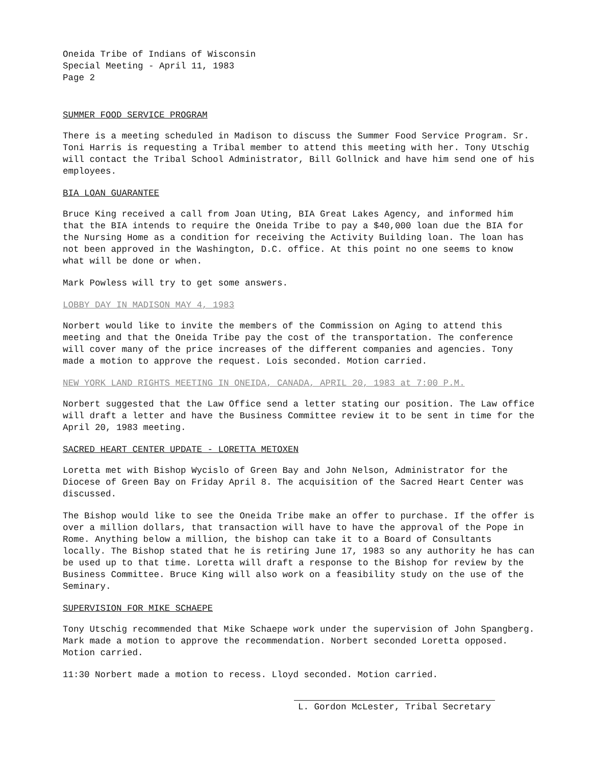Oneida Tribe of Indians of Wisconsin
Special Meeting - April 11, 1983
Page 2
SUMMER FOOD SERVICE PROGRAM
There is a meeting scheduled in Madison to discuss the Summer Food Service Program. Sr. Toni Harris is requesting a Tribal member to attend this meeting with her. Tony Utschig will contact the Tribal School Administrator, Bill Gollnick and have him send one of his employees.
BIA LOAN GUARANTEE
Bruce King received a call from Joan Uting, BIA Great Lakes Agency, and informed him that the BIA intends to require the Oneida Tribe to pay a $40,000 loan due the BIA for the Nursing Home as a condition for receiving the Activity Building loan. The loan has not been approved in the Washington, D.C. office. At this point no one seems to know what will be done or when.
Mark Powless will try to get some answers.
LOBBY DAY IN MADISON MAY 4, 1983
Norbert would like to invite the members of the Commission on Aging to attend this meeting and that the Oneida Tribe pay the cost of the transportation. The conference will cover many of the price increases of the different companies and agencies. Tony made a motion to approve the request. Lois seconded. Motion carried.
NEW YORK LAND RIGHTS MEETING IN ONEIDA, CANADA, APRIL 20, 1983 at 7:00 P.M.
Norbert suggested that the Law Office send a letter stating our position. The Law office will draft a letter and have the Business Committee review it to be sent in time for the April 20, 1983 meeting.
SACRED HEART CENTER UPDATE - LORETTA METOXEN
Loretta met with Bishop Wycislo of Green Bay and John Nelson, Administrator for the Diocese of Green Bay on Friday April 8. The acquisition of the Sacred Heart Center was discussed.
The Bishop would like to see the Oneida Tribe make an offer to purchase. If the offer is over a million dollars, that transaction will have to have the approval of the Pope in Rome. Anything below a million, the bishop can take it to a Board of Consultants locally. The Bishop stated that he is retiring June 17, 1983 so any authority he has can be used up to that time. Loretta will draft a response to the Bishop for review by the Business Committee. Bruce King will also work on a feasibility study on the use of the Seminary.
SUPERVISION FOR MIKE SCHAEPE
Tony Utschig recommended that Mike Schaepe work under the supervision of John Spangberg. Mark made a motion to approve the recommendation. Norbert seconded Loretta opposed. Motion carried.
11:30 Norbert made a motion to recess. Lloyd seconded. Motion carried.
L. Gordon McLester, Tribal Secretary